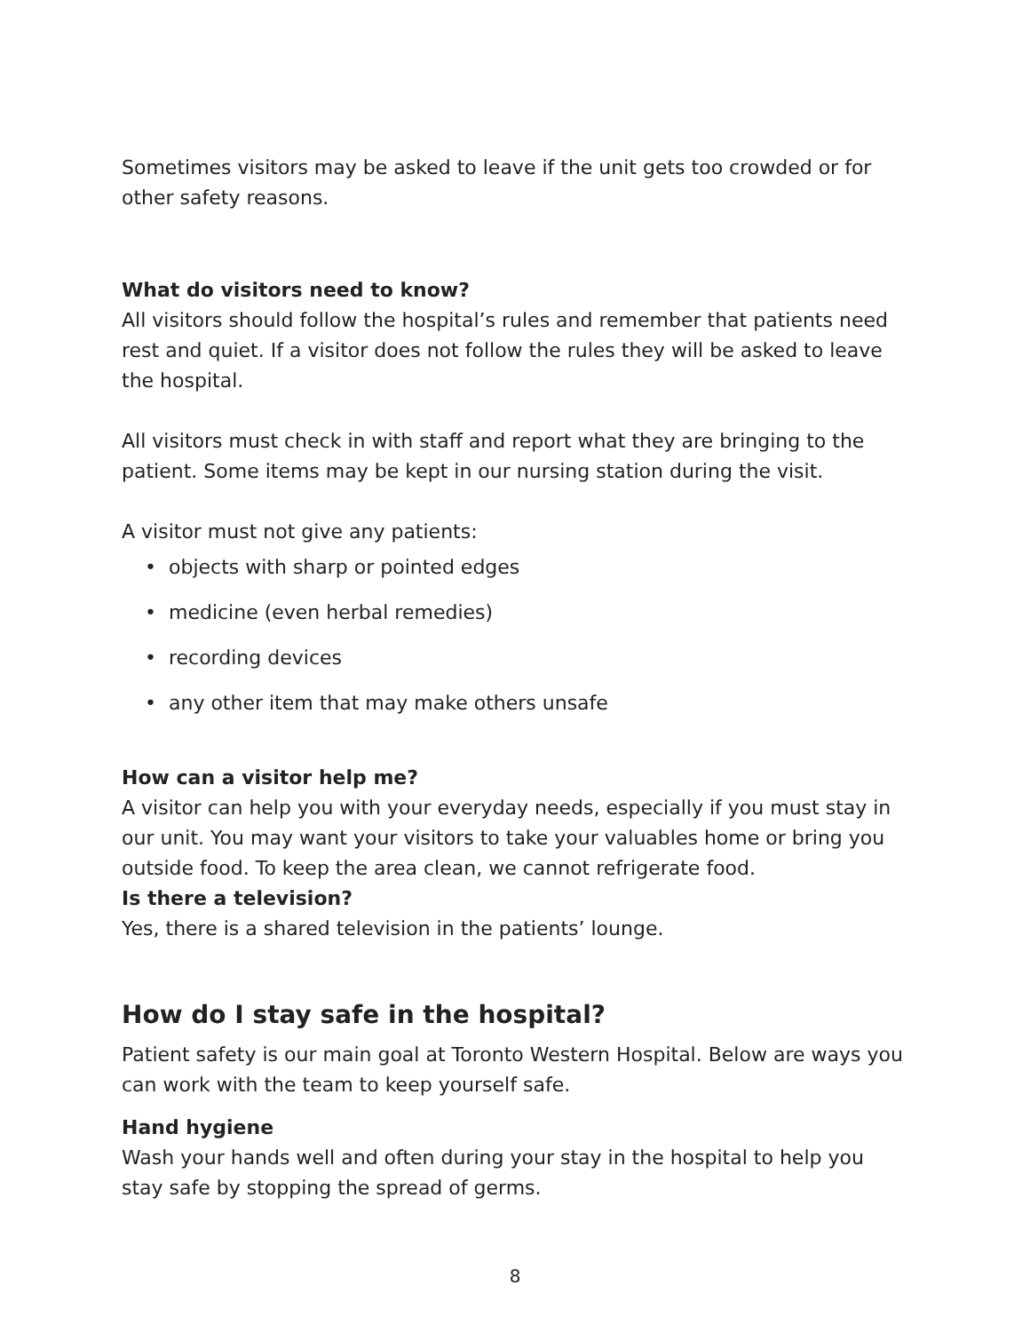Sometimes visitors may be asked to leave if the unit gets too crowded or for other safety reasons.
What do visitors need to know?
All visitors should follow the hospital’s rules and remember that patients need rest and quiet. If a visitor does not follow the rules they will be asked to leave the hospital.
All visitors must check in with staff and report what they are bringing to the patient. Some items may be kept in our nursing station during the visit.
A visitor must not give any patients:
• objects with sharp or pointed edges
• medicine (even herbal remedies)
• recording devices
• any other item that may make others unsafe
How can a visitor help me?
A visitor can help you with your everyday needs, especially if you must stay in our unit. You may want your visitors to take your valuables home or bring you outside food. To keep the area clean, we cannot refrigerate food.
Is there a television?
Yes, there is a shared television in the patients’ lounge.
How do I stay safe in the hospital?
Patient safety is our main goal at Toronto Western Hospital. Below are ways you can work with the team to keep yourself safe.
Hand hygiene
Wash your hands well and often during your stay in the hospital to help you stay safe by stopping the spread of germs.
8